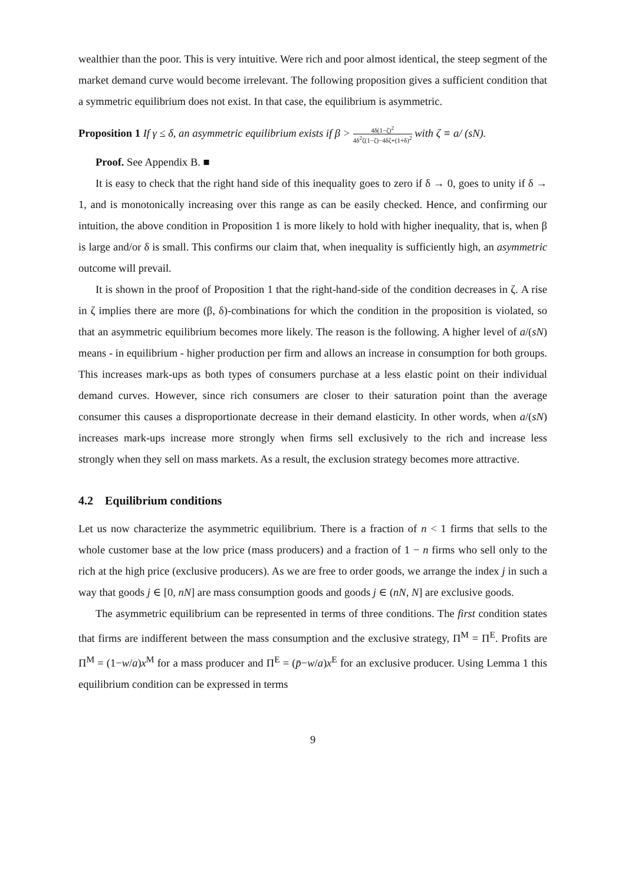wealthier than the poor. This is very intuitive. Were rich and poor almost identical, the steep segment of the market demand curve would become irrelevant. The following proposition gives a sufficient condition that a symmetric equilibrium does not exist. In that case, the equilibrium is asymmetric.
Proposition 1 If γ ≤ δ, an asymmetric equilibrium exists if β > 4δ(1−ζ)<sup>2</sup> 4δ<sup>2</sup>ζ(1−ζ)−4δζ+(1+δ)<sup>2</sup> with ζ ≡ a/ (sN).
Proof. See Appendix B. ■
It is easy to check that the right hand side of this inequality goes to zero if δ → 0, goes to unity if δ → 1, and is monotonically increasing over this range as can be easily checked. Hence, and confirming our intuition, the above condition in Proposition 1 is more likely to hold with higher inequality, that is, when β is large and/or δ is small. This confirms our claim that, when inequality is sufficiently high, an asymmetric outcome will prevail.
It is shown in the proof of Proposition 1 that the right-hand-side of the condition decreases in ζ. A rise in ζ implies there are more (β, δ)-combinations for which the condition in the proposition is violated, so that an asymmetric equilibrium becomes more likely. The reason is the following. A higher level of a/(sN) means - in equilibrium - higher production per firm and allows an increase in consumption for both groups. This increases mark-ups as both types of consumers purchase at a less elastic point on their individual demand curves. However, since rich consumers are closer to their saturation point than the average consumer this causes a disproportionate decrease in their demand elasticity. In other words, when a/(sN) increases mark-ups increase more strongly when firms sell exclusively to the rich and increase less strongly when they sell on mass markets. As a result, the exclusion strategy becomes more attractive.
4.2 Equilibrium conditions
Let us now characterize the asymmetric equilibrium. There is a fraction of n < 1 firms that sells to the whole customer base at the low price (mass producers) and a fraction of 1 − n firms who sell only to the rich at the high price (exclusive producers). As we are free to order goods, we arrange the index j in such a way that goods j ∈ [0, nN] are mass consumption goods and goods j ∈ (nN, N] are exclusive goods.
The asymmetric equilibrium can be represented in terms of three conditions. The first condition states that firms are indifferent between the mass consumption and the exclusive strategy, Π<sup>M</sup> = Π<sup>E</sup>. Profits are Π<sup>M</sup> = (1−w/a)x<sup>M</sup> for a mass producer and Π<sup>E</sup> = (p̄−w/a)x<sup>E</sup> for an exclusive producer. Using Lemma 1 this equilibrium condition can be expressed in terms
9